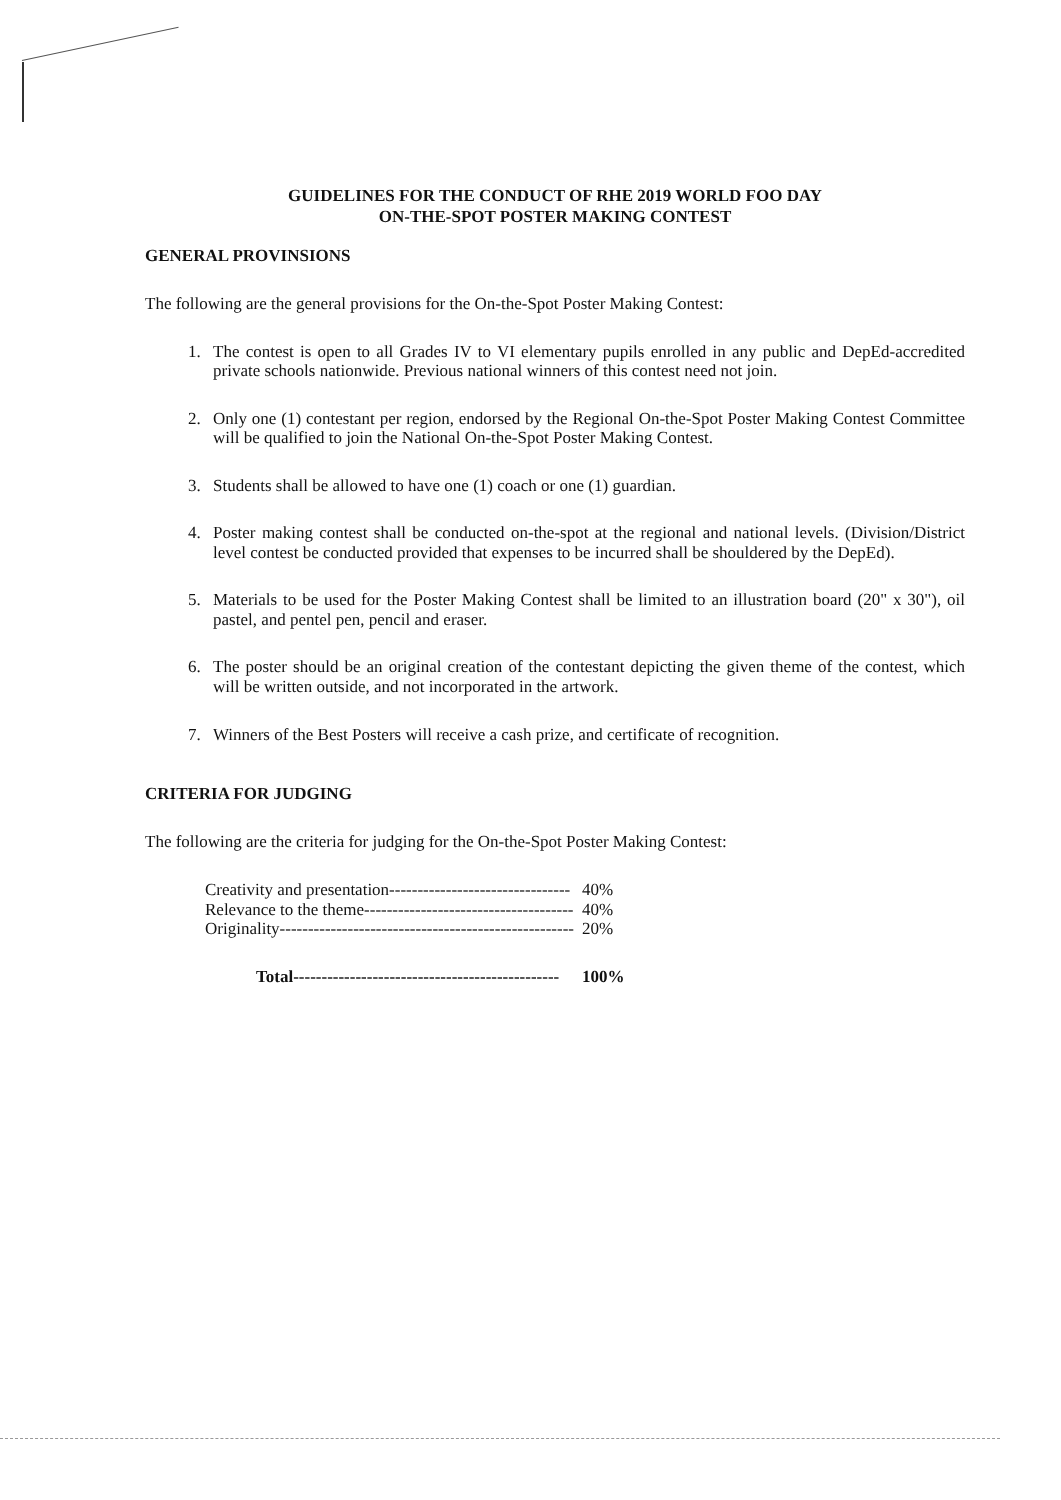GUIDELINES FOR THE CONDUCT OF RHE 2019 WORLD FOO DAY
ON-THE-SPOT POSTER MAKING CONTEST
GENERAL PROVINSIONS
The following are the general provisions for the On-the-Spot Poster Making Contest:
1. The contest is open to all Grades IV to VI elementary pupils enrolled in any public and DepEd-accredited private schools nationwide. Previous national winners of this contest need not join.
2. Only one (1) contestant per region, endorsed by the Regional On-the-Spot Poster Making Contest Committee will be qualified to join the National On-the-Spot Poster Making Contest.
3. Students shall be allowed to have one (1) coach or one (1) guardian.
4. Poster making contest shall be conducted on-the-spot at the regional and national levels. (Division/District level contest be conducted provided that expenses to be incurred shall be shouldered by the DepEd).
5. Materials to be used for the Poster Making Contest shall be limited to an illustration board (20" x 30"), oil pastel, and pentel pen, pencil and eraser.
6. The poster should be an original creation of the contestant depicting the given theme of the contest, which will be written outside, and not incorporated in the artwork.
7. Winners of the Best Posters will receive a cash prize, and certificate of recognition.
CRITERIA FOR JUDGING
The following are the criteria for judging for the On-the-Spot Poster Making Contest:
| Creativity and presentation-------------------------------- | 40% |
| Relevance to the theme------------------------------------- | 40% |
| Originality---------------------------------------------------- | 20% |
| Total----------------------------------------------- | 100% |